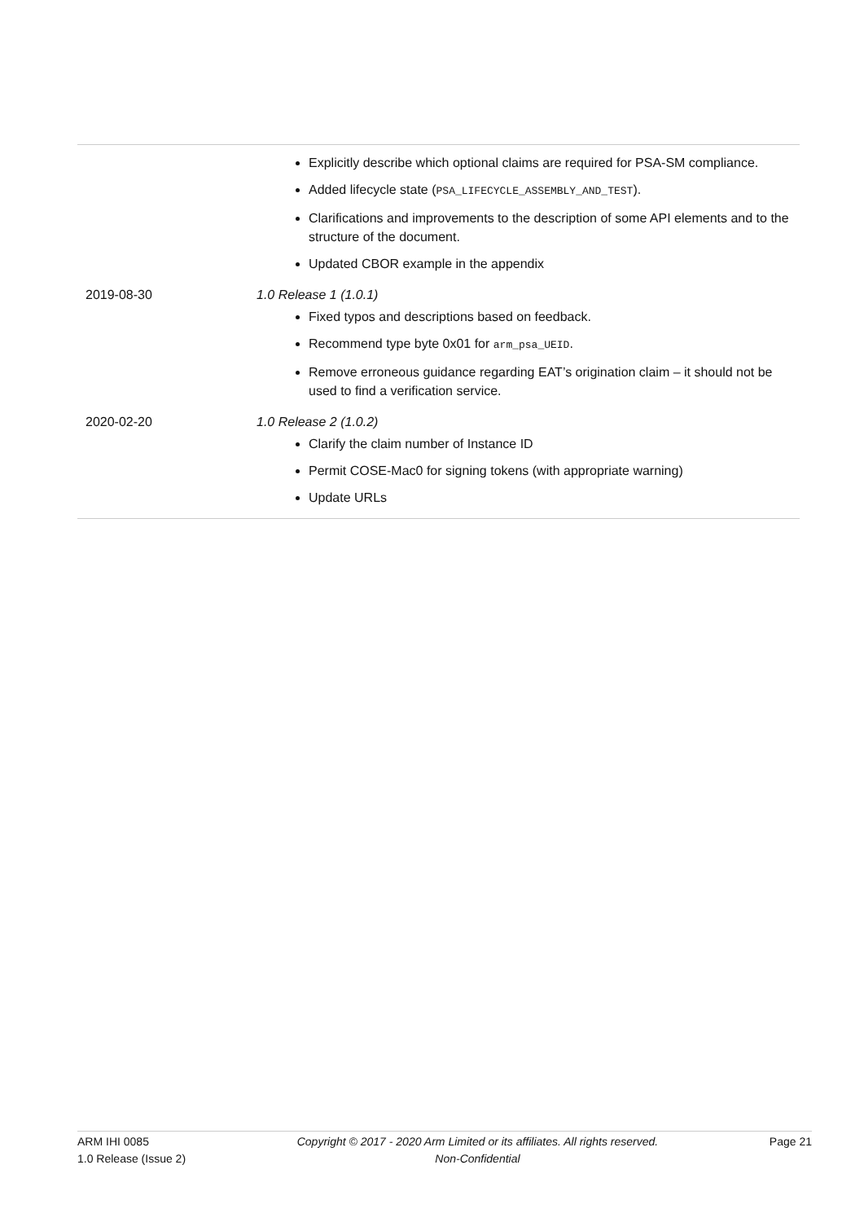| | Explicitly describe which optional claims are required for PSA-SM compliance. Added lifecycle state ( PSA_LIFECYCLE_ASSEMBLY_AND_TEST ). Clarifications and improvements to the description of some API elements and to the structure of the document. Updated CBOR example in the appendix |
| 2019-08-30 | 1.0 Release 1 (1.0.1) Fixed typos and descriptions based on feedback. Recommend type byte 0x01 for arm_psa_UEID . Remove erroneous guidance regarding EAT’s origination claim – it should not be used to find a verification service. |
| 2020-02-20 | 1.0 Release 2 (1.0.2) Clarify the claim number of Instance ID Permit COSE-Mac0 for signing tokens (with appropriate warning) Update URLs |
ARM IHI 0085
1.0 Release (Issue 2)
Copyright © 2017 - 2020 Arm Limited or its affiliates. All rights reserved.
Non-Confidential
Page 21